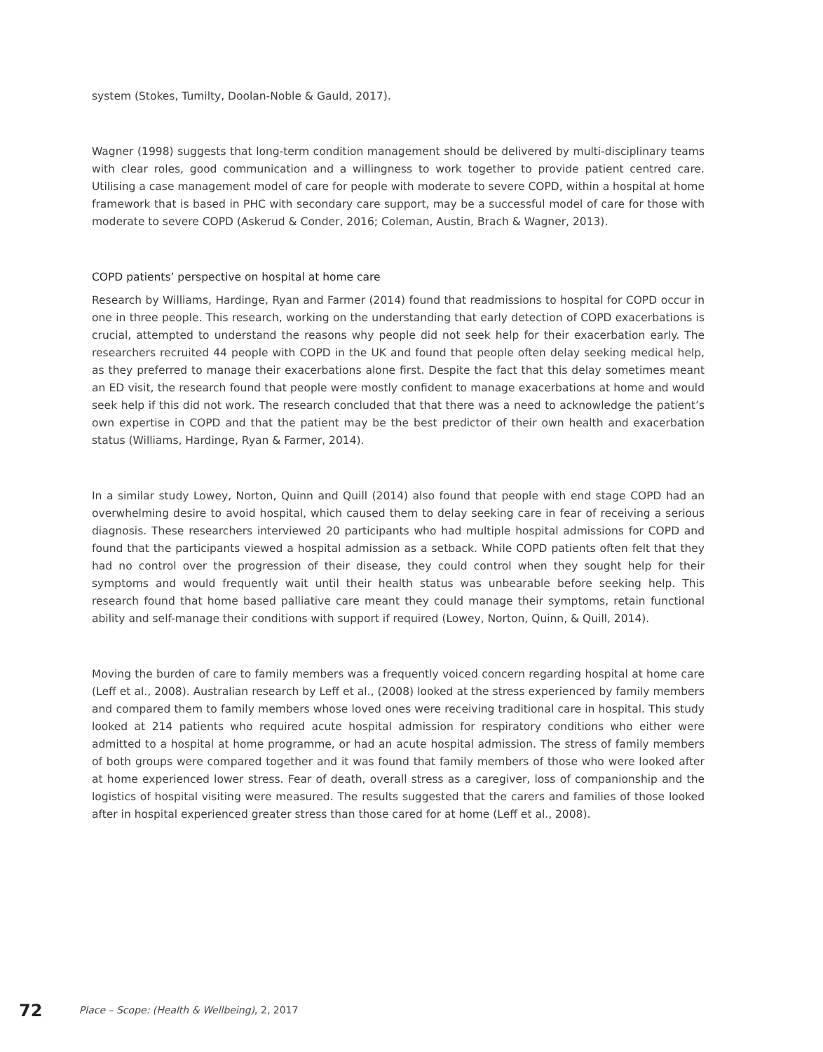system (Stokes, Tumilty, Doolan-Noble & Gauld, 2017).
Wagner (1998) suggests that long-term condition management should be delivered by multi-disciplinary teams with clear roles, good communication and a willingness to work together to provide patient centred care. Utilising a case management model of care for people with moderate to severe COPD, within a hospital at home framework that is based in PHC with secondary care support, may be a successful model of care for those with moderate to severe COPD (Askerud & Conder, 2016; Coleman, Austin, Brach & Wagner, 2013).
COPD patients’ perspective on hospital at home care
Research by Williams, Hardinge, Ryan and Farmer (2014) found that readmissions to hospital for COPD occur in one in three people. This research, working on the understanding that early detection of COPD exacerbations is crucial, attempted to understand the reasons why people did not seek help for their exacerbation early. The researchers recruited 44 people with COPD in the UK and found that people often delay seeking medical help, as they preferred to manage their exacerbations alone first. Despite the fact that this delay sometimes meant an ED visit, the research found that people were mostly confident to manage exacerbations at home and would seek help if this did not work. The research concluded that that there was a need to acknowledge the patient’s own expertise in COPD and that the patient may be the best predictor of their own health and exacerbation status (Williams, Hardinge, Ryan & Farmer, 2014).
In a similar study Lowey, Norton, Quinn and Quill (2014) also found that people with end stage COPD had an overwhelming desire to avoid hospital, which caused them to delay seeking care in fear of receiving a serious diagnosis. These researchers interviewed 20 participants who had multiple hospital admissions for COPD and found that the participants viewed a hospital admission as a setback. While COPD patients often felt that they had no control over the progression of their disease, they could control when they sought help for their symptoms and would frequently wait until their health status was unbearable before seeking help. This research found that home based palliative care meant they could manage their symptoms, retain functional ability and self-manage their conditions with support if required (Lowey, Norton, Quinn, & Quill, 2014).
Moving the burden of care to family members was a frequently voiced concern regarding hospital at home care (Leff et al., 2008). Australian research by Leff et al., (2008) looked at the stress experienced by family members and compared them to family members whose loved ones were receiving traditional care in hospital. This study looked at 214 patients who required acute hospital admission for respiratory conditions who either were admitted to a hospital at home programme, or had an acute hospital admission. The stress of family members of both groups were compared together and it was found that family members of those who were looked after at home experienced lower stress. Fear of death, overall stress as a caregiver, loss of companionship and the logistics of hospital visiting were measured. The results suggested that the carers and families of those looked after in hospital experienced greater stress than those cared for at home (Leff et al., 2008).
72 Place – Scope: (Health & Wellbeing), 2, 2017